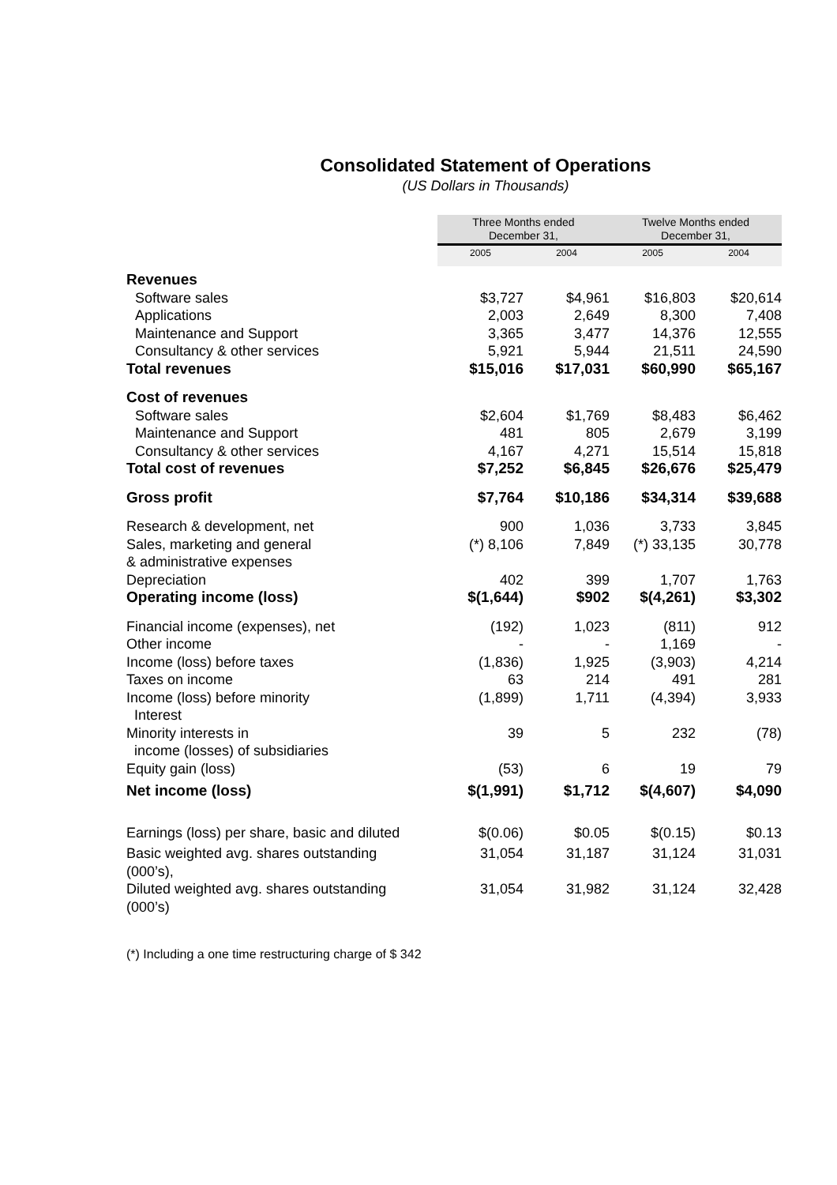Consolidated Statement of Operations
(US Dollars in Thousands)
| | Three Months ended December 31, | | Twelve Months ended December 31, | |
| | 2005 | 2004 | 2005 | 2004 |
| Revenues | | | | |
| Software sales | $3,727 | $4,961 | $16,803 | $20,614 |
| Applications | 2,003 | 2,649 | 8,300 | 7,408 |
| Maintenance and Support | 3,365 | 3,477 | 14,376 | 12,555 |
| Consultancy & other services | 5,921 | 5,944 | 21,511 | 24,590 |
| Total revenues | $15,016 | $17,031 | $60,990 | $65,167 |
| Cost of revenues | | | | |
| Software sales | $2,604 | $1,769 | $8,483 | $6,462 |
| Maintenance and Support | 481 | 805 | 2,679 | 3,199 |
| Consultancy & other services | 4,167 | 4,271 | 15,514 | 15,818 |
| Total cost of revenues | $7,252 | $6,845 | $26,676 | $25,479 |
| Gross profit | $7,764 | $10,186 | $34,314 | $39,688 |
| Research & development, net | 900 | 1,036 | 3,733 | 3,845 |
| Sales, marketing and general & administrative expenses | (*) 8,106 | 7,849 | (*) 33,135 | 30,778 |
| Depreciation | 402 | 399 | 1,707 | 1,763 |
| Operating income (loss) | $(1,644) | $902 | $(4,261) | $3,302 |
| Financial income (expenses), net | (192) | 1,023 | (811) | 912 |
| Other income | - | - | 1,169 | - |
| Income (loss) before taxes | (1,836) | 1,925 | (3,903) | 4,214 |
| Taxes on income | 63 | 214 | 491 | 281 |
| Income (loss) before minority Interest | (1,899) | 1,711 | (4,394) | 3,933 |
| Minority interests in income (losses) of subsidiaries | 39 | 5 | 232 | (78) |
| Equity gain (loss) | (53) | 6 | 19 | 79 |
| Net income (loss) | $(1,991) | $1,712 | $(4,607) | $4,090 |
| Earnings (loss) per share, basic and diluted | $(0.06) | $0.05 | $(0.15) | $0.13 |
| Basic weighted avg. shares outstanding (000’s), | 31,054 | 31,187 | 31,124 | 31,031 |
| Diluted weighted avg. shares outstanding (000’s) | 31,054 | 31,982 | 31,124 | 32,428 |
(*) Including a one time restructuring charge of $ 342